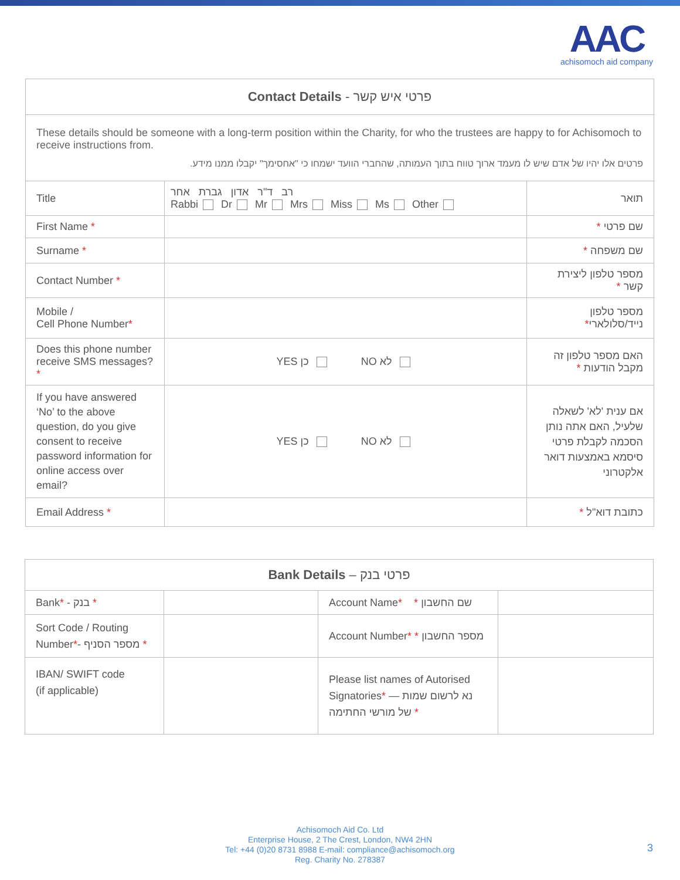AAC
achisomoch aid company
| Contact Details - פרטי איש קשר | | |
| --- | --- | --- |
| These details should be someone with a long-term position within the Charity, for who the trustees are happy to for Achisomoch to receive instructions from. פרטים אלו יהיו של אדם שיש לו מעמד ארוך טווח בתוך העמותה, שהחברי הוועד ישמחו כי "אחסימך" יקבלו ממנו מידע. | | |
| Title | רב ד"ר אדון גברת אחר Rabbi Dr Mr Mrs Miss Ms Other | תואר |
| First Name * | | שם פרטי * |
| Surname * | | שם משפחה * |
| Contact Number * | | מספר טלפון ליצירת קשר * |
| Mobile / Cell Phone Number * | | מספר טלפון נייד/סלולארי * |
| Does this phone number receive SMS messages? * | YES כן NO לא | האם מספר טלפון זה מקבל הודעות * |
| If you have answered ‘No’ to the above question, do you give consent to receive password information for online access over email? | YES כן NO לא | אם ענית 'לא' לשאלה שלעיל, האם אתה נותן הסכמה לקבלת פרטי סיסמא באמצעות דואר אלקטרוני |
| Email Address * | | כתובת דוא"ל * |
| Bank Details – פרטי בנק | | | |
| --- | --- | --- | --- |
| Bank * - בנק * | | Account Name * * שם החשבון | |
| Sort Code / Routing Number * - מספר הסניף * | | Account Number * * מספר החשבון | |
| IBAN/ SWIFT code (if applicable) | | Please list names of Autorised Signatories * — נא לרשום שמות של מורשי החתימה * | |
Achisomoch Aid Co. Ltd
Enterprise House, 2 The Crest, London, NW4 2HN
Tel: +44 (0)20 8731 8988 E-mail: compliance@achisomoch.org
Reg. Charity No. 278387
3